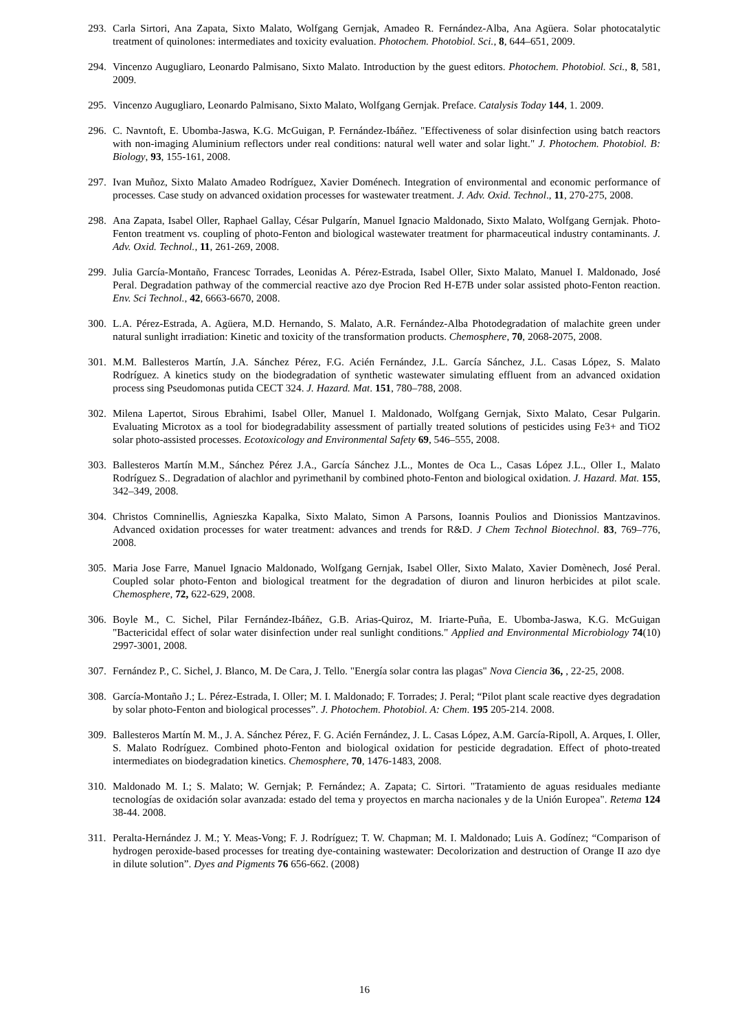293.
Carla Sirtori, Ana Zapata, Sixto Malato, Wolfgang Gernjak, Amadeo R. Fernández-Alba, Ana Agüera. Solar photocatalytic treatment of quinolones: intermediates and toxicity evaluation. Photochem. Photobiol. Sci., 8, 644–651, 2009.
294.
Vincenzo Augugliaro, Leonardo Palmisano, Sixto Malato. Introduction by the guest editors. Photochem. Photobiol. Sci., 8, 581, 2009.
295.
Vincenzo Augugliaro, Leonardo Palmisano, Sixto Malato, Wolfgang Gernjak. Preface. Catalysis Today 144, 1. 2009.
296.
C. Navntoft, E. Ubomba-Jaswa, K.G. McGuigan, P. Fernández-Ibáñez. "Effectiveness of solar disinfection using batch reactors with non-imaging Aluminium reflectors under real conditions: natural well water and solar light." J. Photochem. Photobiol. B: Biology, 93, 155-161, 2008.
297.
Ivan Muñoz, Sixto Malato Amadeo Rodríguez, Xavier Doménech. Integration of environmental and economic performance of processes. Case study on advanced oxidation processes for wastewater treatment. J. Adv. Oxid. Technol., 11, 270-275, 2008.
298.
Ana Zapata, Isabel Oller, Raphael Gallay, César Pulgarín, Manuel Ignacio Maldonado, Sixto Malato, Wolfgang Gernjak. Photo-Fenton treatment vs. coupling of photo-Fenton and biological wastewater treatment for pharmaceutical industry contaminants. J. Adv. Oxid. Technol., 11, 261-269, 2008.
299.
Julia García-Montaño, Francesc Torrades, Leonidas A. Pérez-Estrada, Isabel Oller, Sixto Malato, Manuel I. Maldonado, José Peral. Degradation pathway of the commercial reactive azo dye Procion Red H-E7B under solar assisted photo-Fenton reaction. Env. Sci Technol., 42, 6663-6670, 2008.
300.
L.A. Pérez-Estrada, A. Agüera, M.D. Hernando, S. Malato, A.R. Fernández-Alba Photodegradation of malachite green under natural sunlight irradiation: Kinetic and toxicity of the transformation products. Chemosphere, 70, 2068-2075, 2008.
301.
M.M. Ballesteros Martín, J.A. Sánchez Pérez, F.G. Acién Fernández, J.L. García Sánchez, J.L. Casas López, S. Malato Rodríguez. A kinetics study on the biodegradation of synthetic wastewater simulating effluent from an advanced oxidation process sing Pseudomonas putida CECT 324. J. Hazard. Mat. 151, 780–788, 2008.
302.
Milena Lapertot, Sirous Ebrahimi, Isabel Oller, Manuel I. Maldonado, Wolfgang Gernjak, Sixto Malato, Cesar Pulgarin. Evaluating Microtox as a tool for biodegradability assessment of partially treated solutions of pesticides using Fe3+ and TiO2 solar photo-assisted processes. Ecotoxicology and Environmental Safety 69, 546–555, 2008.
303.
Ballesteros Martín M.M., Sánchez Pérez J.A., García Sánchez J.L., Montes de Oca L., Casas López J.L., Oller I., Malato Rodríguez S.. Degradation of alachlor and pyrimethanil by combined photo-Fenton and biological oxidation. J. Hazard. Mat. 155, 342–349, 2008.
304.
Christos Comninellis, Agnieszka Kapalka, Sixto Malato, Simon A Parsons, Ioannis Poulios and Dionissios Mantzavinos. Advanced oxidation processes for water treatment: advances and trends for R&D. J Chem Technol Biotechnol. 83, 769–776, 2008.
305.
Maria Jose Farre, Manuel Ignacio Maldonado, Wolfgang Gernjak, Isabel Oller, Sixto Malato, Xavier Domènech, José Peral. Coupled solar photo-Fenton and biological treatment for the degradation of diuron and linuron herbicides at pilot scale. Chemosphere, 72, 622-629, 2008.
306.
Boyle M., C. Sichel, Pilar Fernández-Ibáñez, G.B. Arias-Quiroz, M. Iriarte-Puña, E. Ubomba-Jaswa, K.G. McGuigan "Bactericidal effect of solar water disinfection under real sunlight conditions." Applied and Environmental Microbiology 74(10) 2997-3001, 2008.
307.
Fernández P., C. Sichel, J. Blanco, M. De Cara, J. Tello. "Energía solar contra las plagas" Nova Ciencia 36, , 22-25, 2008.
308.
García-Montaño J.; L. Pérez-Estrada, I. Oller; M. I. Maldonado; F. Torrades; J. Peral; “Pilot plant scale reactive dyes degradation by solar photo-Fenton and biological processes”. J. Photochem. Photobiol. A: Chem. 195 205-214. 2008.
309.
Ballesteros Martín M. M., J. A. Sánchez Pérez, F. G. Acién Fernández, J. L. Casas López, A.M. García-Ripoll, A. Arques, I. Oller, S. Malato Rodríguez. Combined photo-Fenton and biological oxidation for pesticide degradation. Effect of photo-treated intermediates on biodegradation kinetics. Chemosphere, 70, 1476-1483, 2008.
310.
Maldonado M. I.; S. Malato; W. Gernjak; P. Fernández; A. Zapata; C. Sirtori. "Tratamiento de aguas residuales mediante tecnologías de oxidación solar avanzada: estado del tema y proyectos en marcha nacionales y de la Unión Europea". Retema 124 38-44. 2008.
311.
Peralta-Hernández J. M.; Y. Meas-Vong; F. J. Rodríguez; T. W. Chapman; M. I. Maldonado; Luis A. Godínez; “Comparison of hydrogen peroxide-based processes for treating dye-containing wastewater: Decolorization and destruction of Orange II azo dye in dilute solution”. Dyes and Pigments 76 656-662. (2008)
16